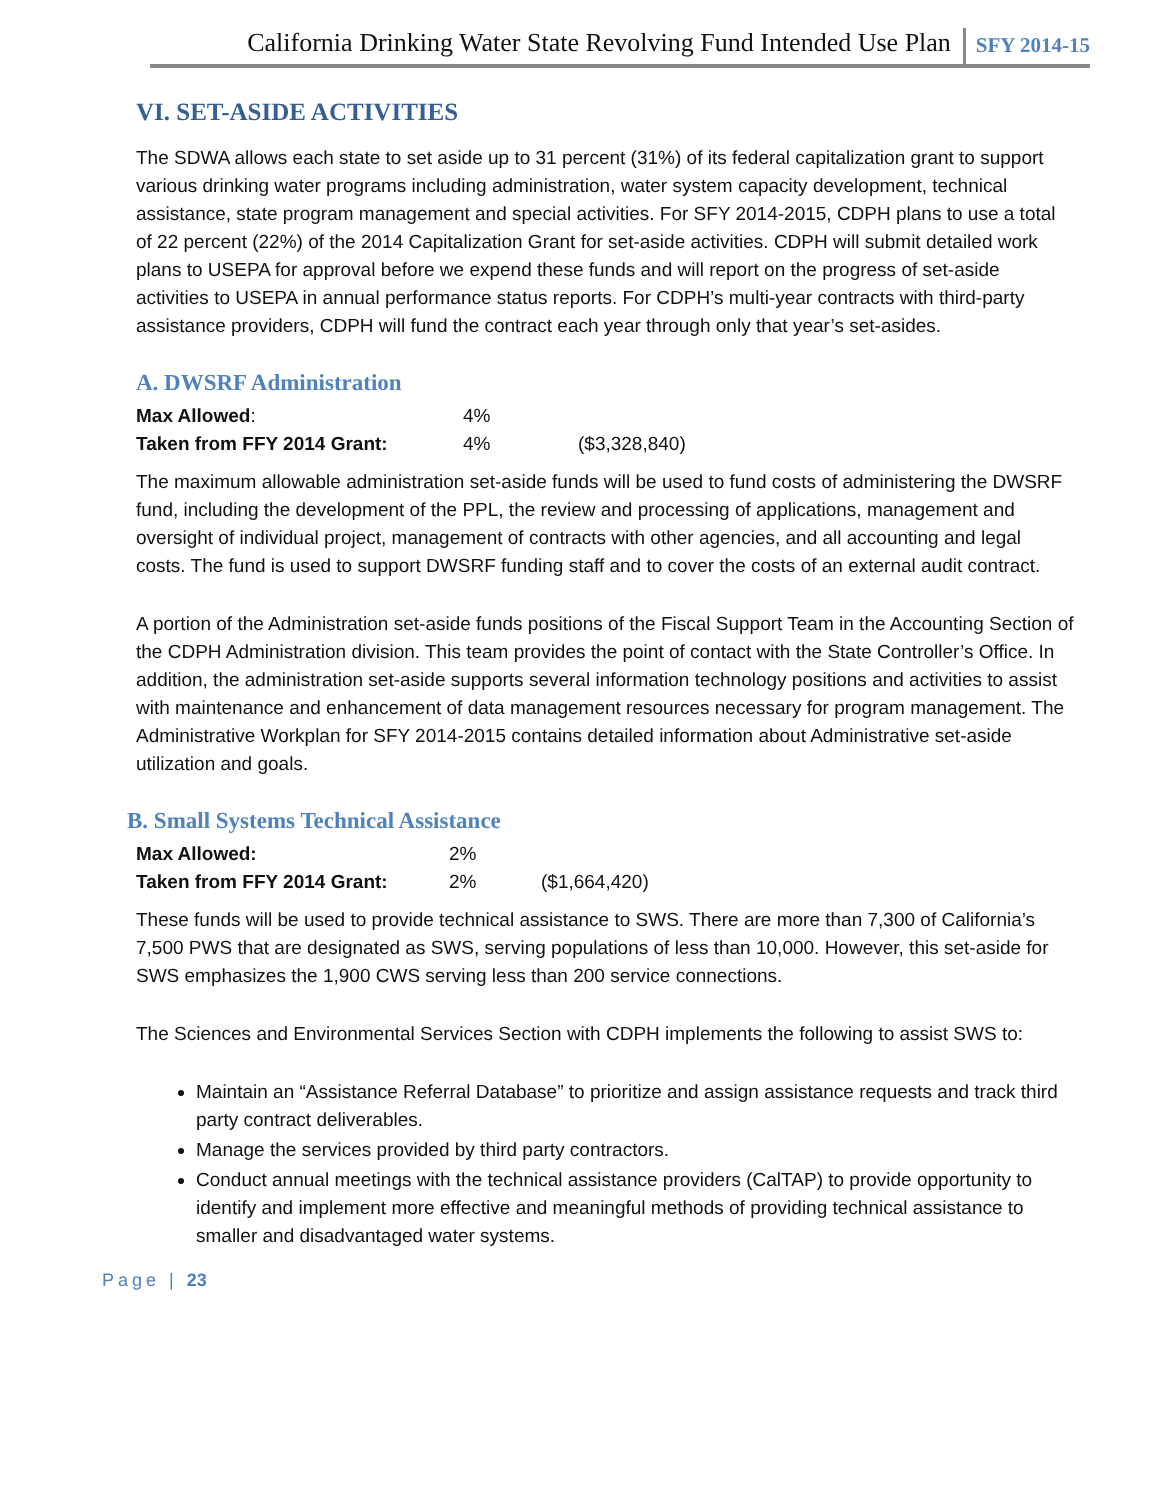California Drinking Water State Revolving Fund Intended Use Plan SFY 2014-15
VI. SET-ASIDE ACTIVITIES
The SDWA allows each state to set aside up to 31 percent (31%) of its federal capitalization grant to support various drinking water programs including administration, water system capacity development, technical assistance, state program management and special activities. For SFY 2014-2015, CDPH plans to use a total of 22 percent (22%) of the 2014 Capitalization Grant for set-aside activities. CDPH will submit detailed work plans to USEPA for approval before we expend these funds and will report on the progress of set-aside activities to USEPA in annual performance status reports. For CDPH’s multi-year contracts with third-party assistance providers, CDPH will fund the contract each year through only that year’s set-asides.
A. DWSRF Administration
| Max Allowed : | 4% | |
| Taken from FFY 2014 Grant: | 4% | ($3,328,840) |
The maximum allowable administration set-aside funds will be used to fund costs of administering the DWSRF fund, including the development of the PPL, the review and processing of applications, management and oversight of individual project, management of contracts with other agencies, and all accounting and legal costs. The fund is used to support DWSRF funding staff and to cover the costs of an external audit contract.
A portion of the Administration set-aside funds positions of the Fiscal Support Team in the Accounting Section of the CDPH Administration division. This team provides the point of contact with the State Controller’s Office. In addition, the administration set-aside supports several information technology positions and activities to assist with maintenance and enhancement of data management resources necessary for program management. The Administrative Workplan for SFY 2014-2015 contains detailed information about Administrative set-aside utilization and goals.
B. Small Systems Technical Assistance
| Max Allowed: | 2% | |
| Taken from FFY 2014 Grant: | 2% | ($1,664,420) |
These funds will be used to provide technical assistance to SWS. There are more than 7,300 of California’s 7,500 PWS that are designated as SWS, serving populations of less than 10,000. However, this set-aside for SWS emphasizes the 1,900 CWS serving less than 200 service connections.
The Sciences and Environmental Services Section with CDPH implements the following to assist SWS to:
Maintain an “Assistance Referral Database” to prioritize and assign assistance requests and track third party contract deliverables.
Manage the services provided by third party contractors.
Conduct annual meetings with the technical assistance providers (CalTAP) to provide opportunity to identify and implement more effective and meaningful methods of providing technical assistance to smaller and disadvantaged water systems.
Page | 23